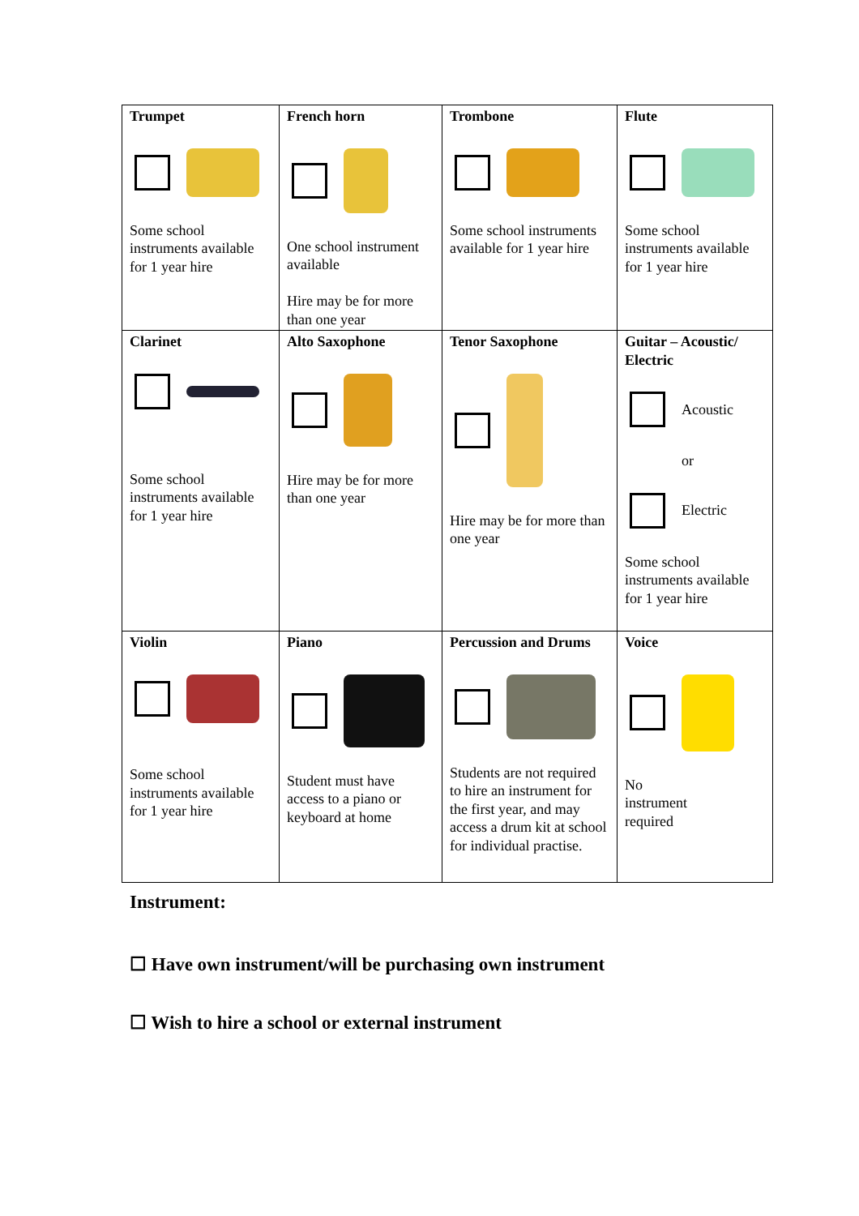| Trumpet Some school instruments available for 1 year hire | French horn One school instrument available Hire may be for more than one year | Trombone Some school instruments available for 1 year hire | Flute Some school instruments available for 1 year hire |
| Clarinet Some school instruments available for 1 year hire | Alto Saxophone Hire may be for more than one year | Tenor Saxophone Hire may be for more than one year | Guitar – Acoustic/ Electric Acoustic or Electric Some school instruments available for 1 year hire |
| Violin Some school instruments available for 1 year hire | Piano Student must have access to a piano or keyboard at home | Percussion and Drums Students are not required to hire an instrument for the first year, and may access a drum kit at school for individual practise. | Voice No instrument required |
Instrument:
☐ Have own instrument/will be purchasing own instrument
☐ Wish to hire a school or external instrument